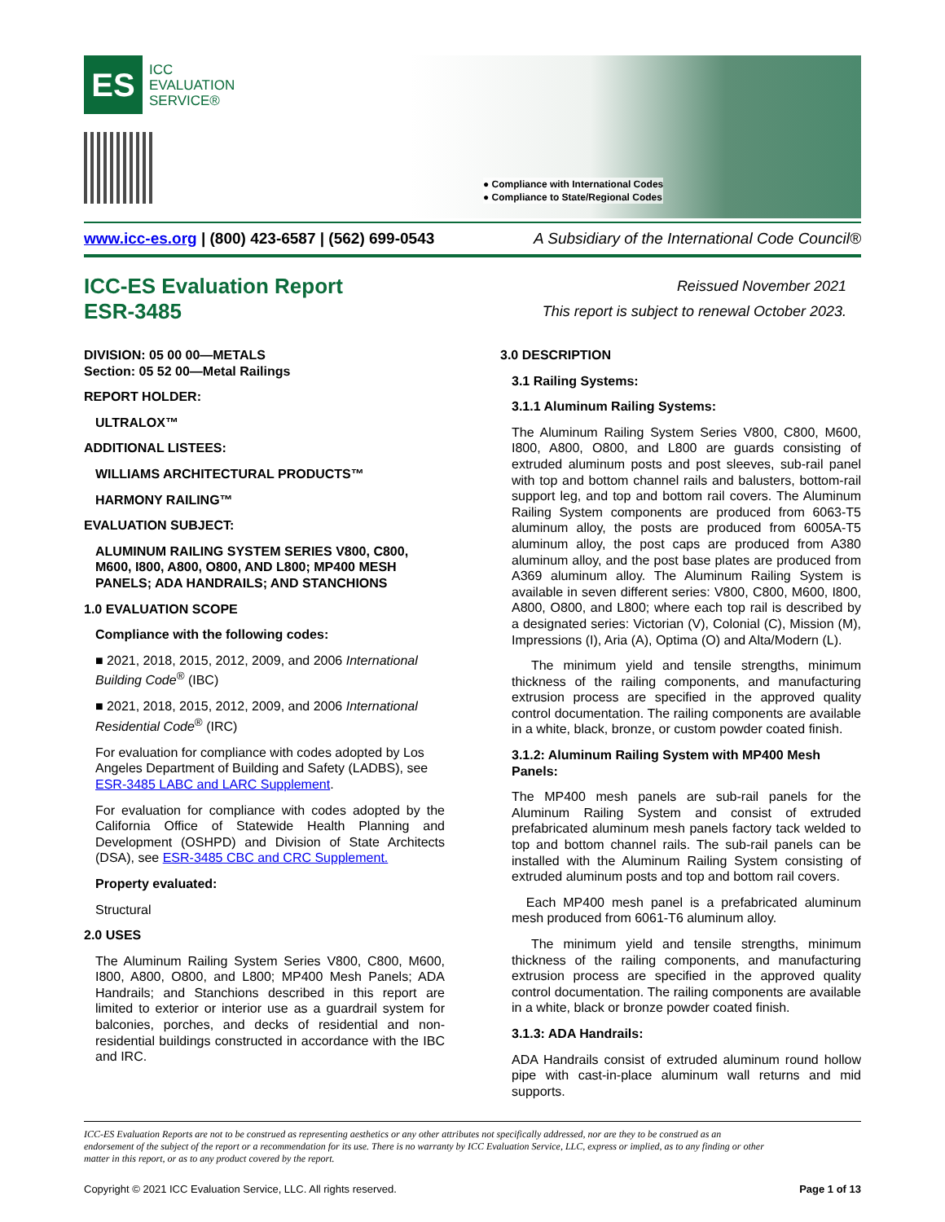ES
ICC
EVALUATION
SERVICE®
● Compliance with International Codes
● Compliance to State/Regional Codes
www.icc-es.org | (800) 423-6587 | (562) 699-0543 A Subsidiary of the International Code Council®
ICC-ES Evaluation Report
ESR-3485
Reissued November 2021
This report is subject to renewal October 2023.
DIVISION: 05 00 00—METALS
Section: 05 52 00—Metal Railings
REPORT HOLDER:
ULTRALOX™
ADDITIONAL LISTEES:
WILLIAMS ARCHITECTURAL PRODUCTS™
HARMONY RAILING™
EVALUATION SUBJECT:
ALUMINUM RAILING SYSTEM SERIES V800, C800, M600, I800, A800, O800, AND L800; MP400 MESH PANELS; ADA HANDRAILS; AND STANCHIONS
1.0 EVALUATION SCOPE
Compliance with the following codes:
■ 2021, 2018, 2015, 2012, 2009, and 2006 International Building Code<sup>®</sup> (IBC)
■ 2021, 2018, 2015, 2012, 2009, and 2006 International Residential Code<sup>®</sup> (IRC)
For evaluation for compliance with codes adopted by Los Angeles Department of Building and Safety (LADBS), see ESR-3485 LABC and LARC Supplement.
For evaluation for compliance with codes adopted by the California Office of Statewide Health Planning and Development (OSHPD) and Division of State Architects (DSA), see ESR-3485 CBC and CRC Supplement.
Property evaluated:
Structural
2.0 USES
The Aluminum Railing System Series V800, C800, M600, I800, A800, O800, and L800; MP400 Mesh Panels; ADA Handrails; and Stanchions described in this report are limited to exterior or interior use as a guardrail system for balconies, porches, and decks of residential and non-residential buildings constructed in accordance with the IBC and IRC.
3.0 DESCRIPTION
3.1 Railing Systems:
3.1.1 Aluminum Railing Systems:
The Aluminum Railing System Series V800, C800, M600, I800, A800, O800, and L800 are guards consisting of extruded aluminum posts and post sleeves, sub-rail panel with top and bottom channel rails and balusters, bottom-rail support leg, and top and bottom rail covers. The Aluminum Railing System components are produced from 6063-T5 aluminum alloy, the posts are produced from 6005A-T5 aluminum alloy, the post caps are produced from A380 aluminum alloy, and the post base plates are produced from A369 aluminum alloy. The Aluminum Railing System is available in seven different series: V800, C800, M600, I800, A800, O800, and L800; where each top rail is described by a designated series: Victorian (V), Colonial (C), Mission (M), Impressions (I), Aria (A), Optima (O) and Alta/Modern (L).
The minimum yield and tensile strengths, minimum thickness of the railing components, and manufacturing extrusion process are specified in the approved quality control documentation. The railing components are available in a white, black, bronze, or custom powder coated finish.
3.1.2: Aluminum Railing System with MP400 Mesh Panels:
The MP400 mesh panels are sub-rail panels for the Aluminum Railing System and consist of extruded prefabricated aluminum mesh panels factory tack welded to top and bottom channel rails. The sub-rail panels can be installed with the Aluminum Railing System consisting of extruded aluminum posts and top and bottom rail covers.
Each MP400 mesh panel is a prefabricated aluminum mesh produced from 6061-T6 aluminum alloy.
The minimum yield and tensile strengths, minimum thickness of the railing components, and manufacturing extrusion process are specified in the approved quality control documentation. The railing components are available in a white, black or bronze powder coated finish.
3.1.3: ADA Handrails:
ADA Handrails consist of extruded aluminum round hollow pipe with cast-in-place aluminum wall returns and mid supports.
ICC-ES Evaluation Reports are not to be construed as representing aesthetics or any other attributes not specifically addressed, nor are they to be construed as an endorsement of the subject of the report or a recommendation for its use. There is no warranty by ICC Evaluation Service, LLC, express or implied, as to any finding or other matter in this report, or as to any product covered by the report.
Copyright © 2021 ICC Evaluation Service, LLC. All rights reserved. Page 1 of 13